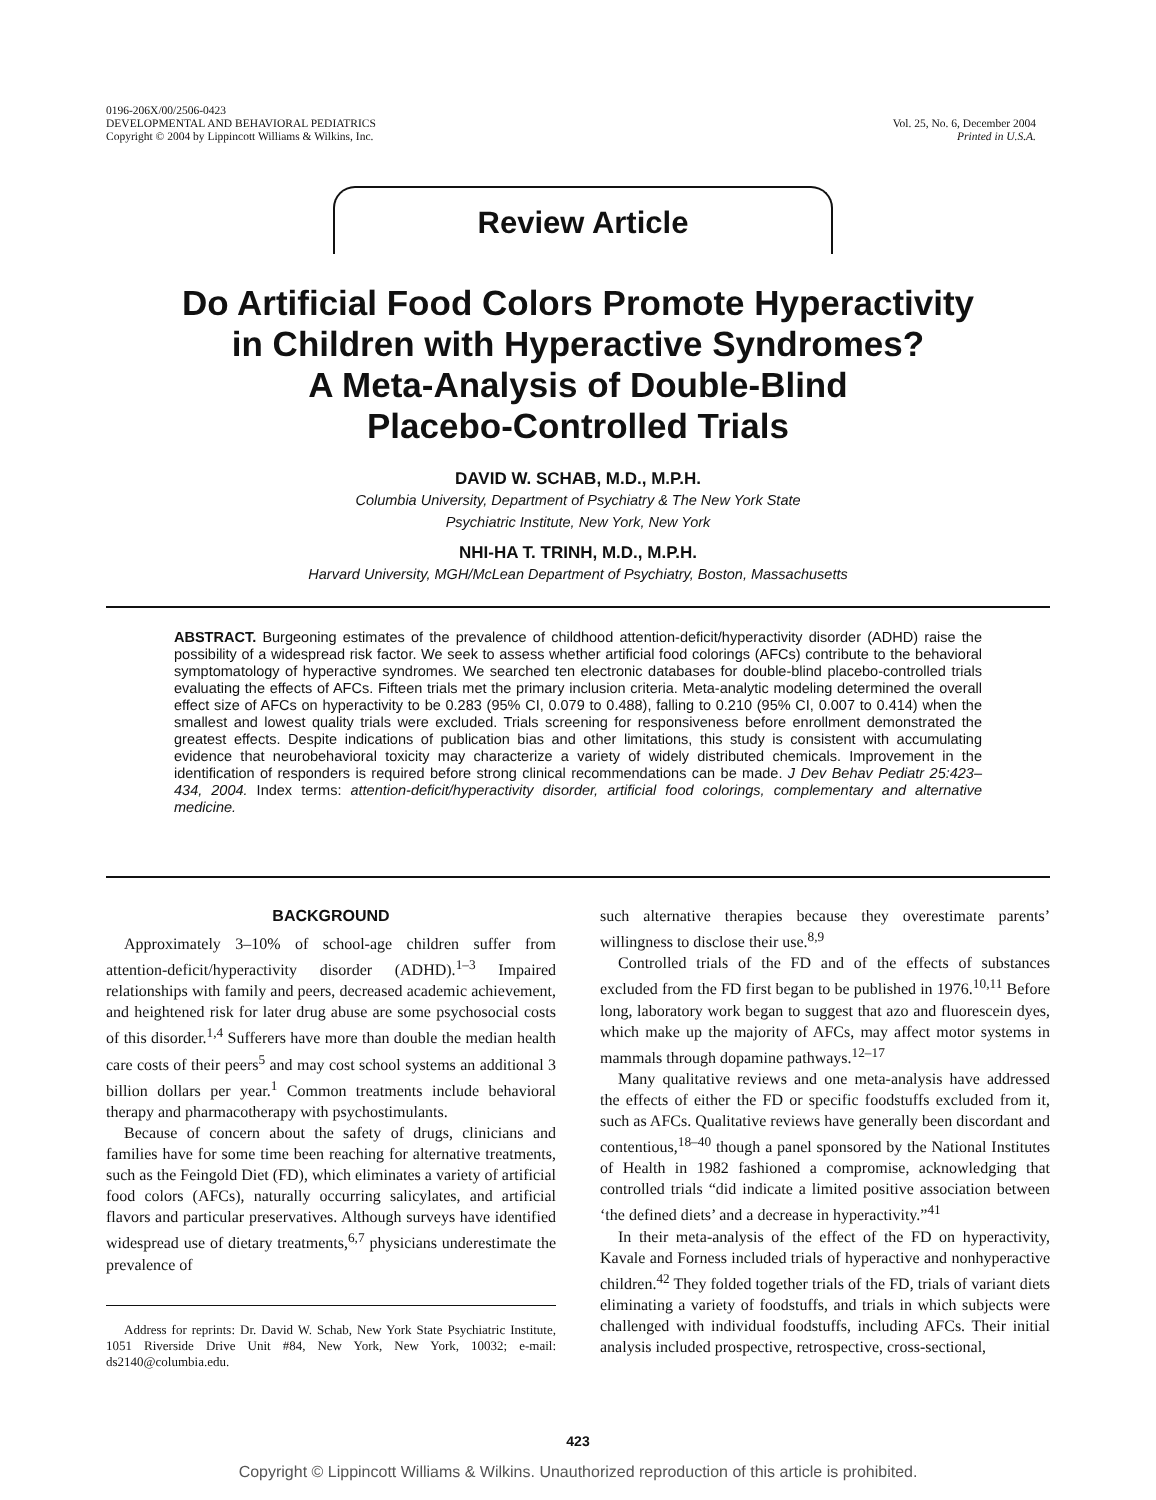0196-206X/00/2506-0423
DEVELOPMENTAL AND BEHAVIORAL PEDIATRICS
Copyright © 2004 by Lippincott Williams & Wilkins, Inc.
Vol. 25, No. 6, December 2004
Printed in U.S.A.
Review Article
Do Artificial Food Colors Promote Hyperactivity
in Children with Hyperactive Syndromes?
A Meta-Analysis of Double-Blind
Placebo-Controlled Trials
DAVID W. SCHAB, M.D., M.P.H.
Columbia University, Department of Psychiatry & The New York State
Psychiatric Institute, New York, New York
NHI-HA T. TRINH, M.D., M.P.H.
Harvard University, MGH/McLean Department of Psychiatry, Boston, Massachusetts
ABSTRACT. Burgeoning estimates of the prevalence of childhood attention-deficit/hyperactivity disorder (ADHD) raise the possibility of a widespread risk factor. We seek to assess whether artificial food colorings (AFCs) contribute to the behavioral symptomatology of hyperactive syndromes. We searched ten electronic databases for double-blind placebo-controlled trials evaluating the effects of AFCs. Fifteen trials met the primary inclusion criteria. Meta-analytic modeling determined the overall effect size of AFCs on hyperactivity to be 0.283 (95% CI, 0.079 to 0.488), falling to 0.210 (95% CI, 0.007 to 0.414) when the smallest and lowest quality trials were excluded. Trials screening for responsiveness before enrollment demonstrated the greatest effects. Despite indications of publication bias and other limitations, this study is consistent with accumulating evidence that neurobehavioral toxicity may characterize a variety of widely distributed chemicals. Improvement in the identification of responders is required before strong clinical recommendations can be made. J Dev Behav Pediatr 25:423–434, 2004. Index terms: attention-deficit/hyperactivity disorder, artificial food colorings, complementary and alternative medicine.
BACKGROUND
Approximately 3–10% of school-age children suffer from attention-deficit/hyperactivity disorder (ADHD).<sup>1–3</sup> Impaired relationships with family and peers, decreased academic achievement, and heightened risk for later drug abuse are some psychosocial costs of this disorder.<sup>1,4</sup> Sufferers have more than double the median health care costs of their peers<sup>5</sup> and may cost school systems an additional 3 billion dollars per year.<sup>1</sup> Common treatments include behavioral therapy and pharmacotherapy with psychostimulants.
Because of concern about the safety of drugs, clinicians and families have for some time been reaching for alternative treatments, such as the Feingold Diet (FD), which eliminates a variety of artificial food colors (AFCs), naturally occurring salicylates, and artificial flavors and particular preservatives. Although surveys have identified widespread use of dietary treatments,<sup>6,7</sup> physicians underestimate the prevalence of
Address for reprints: Dr. David W. Schab, New York State Psychiatric Institute, 1051 Riverside Drive Unit #84, New York, New York, 10032; e-mail: ds2140@columbia.edu.
such alternative therapies because they overestimate parents’ willingness to disclose their use.<sup>8,9</sup>
Controlled trials of the FD and of the effects of substances excluded from the FD first began to be published in 1976.<sup>10,11</sup> Before long, laboratory work began to suggest that azo and fluorescein dyes, which make up the majority of AFCs, may affect motor systems in mammals through dopamine pathways.<sup>12–17</sup>
Many qualitative reviews and one meta-analysis have addressed the effects of either the FD or specific foodstuffs excluded from it, such as AFCs. Qualitative reviews have generally been discordant and contentious,<sup>18–40</sup> though a panel sponsored by the National Institutes of Health in 1982 fashioned a compromise, acknowledging that controlled trials “did indicate a limited positive association between ‘the defined diets’ and a decrease in hyperactivity.”<sup>41</sup>
In their meta-analysis of the effect of the FD on hyperactivity, Kavale and Forness included trials of hyperactive and nonhyperactive children.<sup>42</sup> They folded together trials of the FD, trials of variant diets eliminating a variety of foodstuffs, and trials in which subjects were challenged with individual foodstuffs, including AFCs. Their initial analysis included prospective, retrospective, cross-sectional,
423
Copyright © Lippincott Williams & Wilkins. Unauthorized reproduction of this article is prohibited.